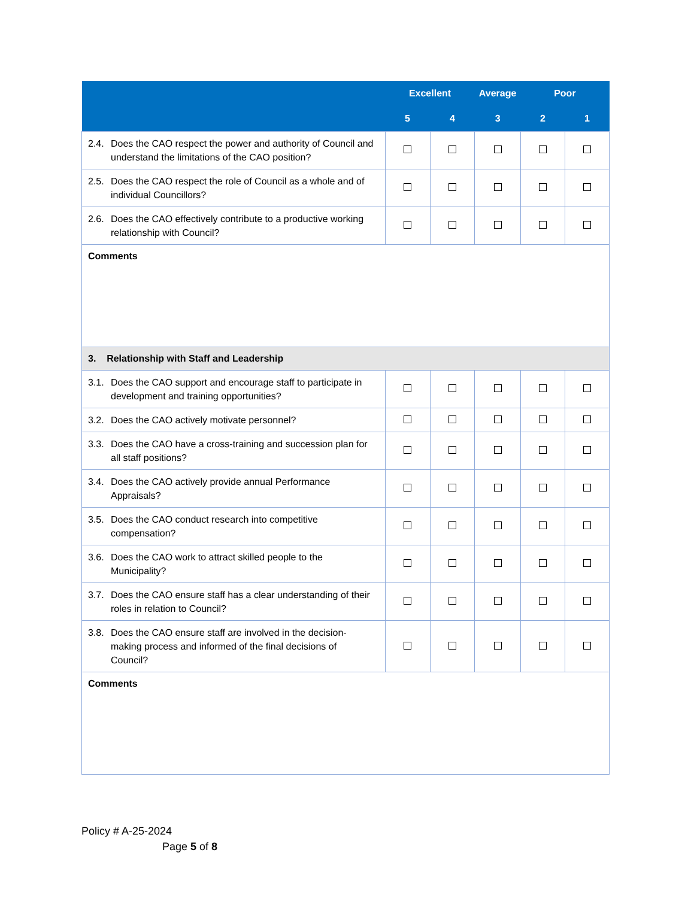| | Excellent | | Average | Poor | |
| --- | --- | --- | --- | --- | --- |
| | 5 | 4 | 3 | 2 | 1 |
| 2.4. Does the CAO respect the power and authority of Council and understand the limitations of the CAO position? | | | | | |
| 2.5. Does the CAO respect the role of Council as a whole and of individual Councillors? | | | | | |
| 2.6. Does the CAO effectively contribute to a productive working relationship with Council? | | | | | |
| Comments | | | | | |
| 3. Relationship with Staff and Leadership | | | | | |
| 3.1. Does the CAO support and encourage staff to participate in development and training opportunities? | | | | | |
| 3.2. Does the CAO actively motivate personnel? | | | | | |
| 3.3. Does the CAO have a cross-training and succession plan for all staff positions? | | | | | |
| 3.4. Does the CAO actively provide annual Performance Appraisals? | | | | | |
| 3.5. Does the CAO conduct research into competitive compensation? | | | | | |
| 3.6. Does the CAO work to attract skilled people to the Municipality? | | | | | |
| 3.7. Does the CAO ensure staff has a clear understanding of their roles in relation to Council? | | | | | |
| 3.8. Does the CAO ensure staff are involved in the decision-making process and informed of the final decisions of Council? | | | | | |
| Comments | | | | | |
Policy # A-25-2024
Page 5 of 8